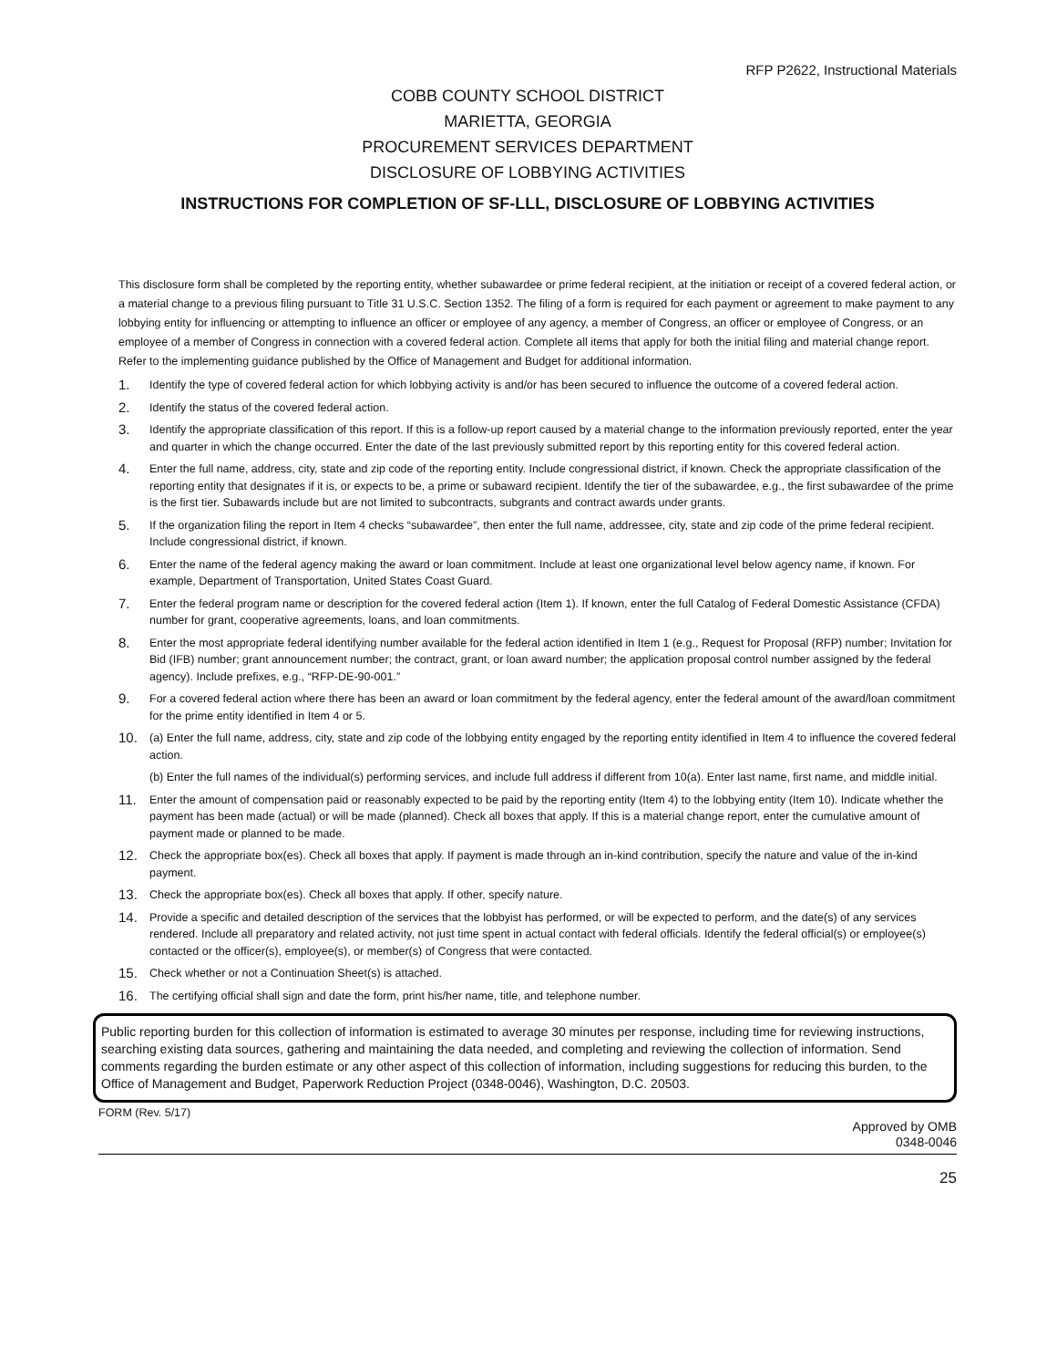RFP P2622, Instructional Materials
COBB COUNTY SCHOOL DISTRICT
MARIETTA, GEORGIA
PROCUREMENT SERVICES DEPARTMENT
DISCLOSURE OF LOBBYING ACTIVITIES
INSTRUCTIONS FOR COMPLETION OF SF-LLL, DISCLOSURE OF LOBBYING ACTIVITIES
This disclosure form shall be completed by the reporting entity, whether subawardee or prime federal recipient, at the initiation or receipt of a covered federal action, or a material change to a previous filing pursuant to Title 31 U.S.C. Section 1352. The filing of a form is required for each payment or agreement to make payment to any lobbying entity for influencing or attempting to influence an officer or employee of any agency, a member of Congress, an officer or employee of Congress, or an employee of a member of Congress in connection with a covered federal action. Complete all items that apply for both the initial filing and material change report. Refer to the implementing guidance published by the Office of Management and Budget for additional information.
1. Identify the type of covered federal action for which lobbying activity is and/or has been secured to influence the outcome of a covered federal action.
2. Identify the status of the covered federal action.
3. Identify the appropriate classification of this report. If this is a follow-up report caused by a material change to the information previously reported, enter the year and quarter in which the change occurred. Enter the date of the last previously submitted report by this reporting entity for this covered federal action.
4. Enter the full name, address, city, state and zip code of the reporting entity. Include congressional district, if known. Check the appropriate classification of the reporting entity that designates if it is, or expects to be, a prime or subaward recipient. Identify the tier of the subawardee, e.g., the first subawardee of the prime is the first tier. Subawards include but are not limited to subcontracts, subgrants and contract awards under grants.
5. If the organization filing the report in Item 4 checks “subawardee”, then enter the full name, addressee, city, state and zip code of the prime federal recipient. Include congressional district, if known.
6. Enter the name of the federal agency making the award or loan commitment. Include at least one organizational level below agency name, if known. For example, Department of Transportation, United States Coast Guard.
7. Enter the federal program name or description for the covered federal action (Item 1). If known, enter the full Catalog of Federal Domestic Assistance (CFDA) number for grant, cooperative agreements, loans, and loan commitments.
8. Enter the most appropriate federal identifying number available for the federal action identified in Item 1 (e.g., Request for Proposal (RFP) number; Invitation for Bid (IFB) number; grant announcement number; the contract, grant, or loan award number; the application proposal control number assigned by the federal agency). Include prefixes, e.g., “RFP-DE-90-001.”
9. For a covered federal action where there has been an award or loan commitment by the federal agency, enter the federal amount of the award/loan commitment for the prime entity identified in Item 4 or 5.
10. (a) Enter the full name, address, city, state and zip code of the lobbying entity engaged by the reporting entity identified in Item 4 to influence the covered federal action.
(b) Enter the full names of the individual(s) performing services, and include full address if different from 10(a). Enter last name, first name, and middle initial.
11. Enter the amount of compensation paid or reasonably expected to be paid by the reporting entity (Item 4) to the lobbying entity (Item 10). Indicate whether the payment has been made (actual) or will be made (planned). Check all boxes that apply. If this is a material change report, enter the cumulative amount of payment made or planned to be made.
12. Check the appropriate box(es). Check all boxes that apply. If payment is made through an in-kind contribution, specify the nature and value of the in-kind payment.
13. Check the appropriate box(es). Check all boxes that apply. If other, specify nature.
14. Provide a specific and detailed description of the services that the lobbyist has performed, or will be expected to perform, and the date(s) of any services rendered. Include all preparatory and related activity, not just time spent in actual contact with federal officials. Identify the federal official(s) or employee(s) contacted or the officer(s), employee(s), or member(s) of Congress that were contacted.
15. Check whether or not a Continuation Sheet(s) is attached.
16. The certifying official shall sign and date the form, print his/her name, title, and telephone number.
Public reporting burden for this collection of information is estimated to average 30 minutes per response, including time for reviewing instructions, searching existing data sources, gathering and maintaining the data needed, and completing and reviewing the collection of information. Send comments regarding the burden estimate or any other aspect of this collection of information, including suggestions for reducing this burden, to the Office of Management and Budget, Paperwork Reduction Project (0348-0046), Washington, D.C. 20503.
FORM (Rev. 5/17)
Approved by OMB
0348-0046
25